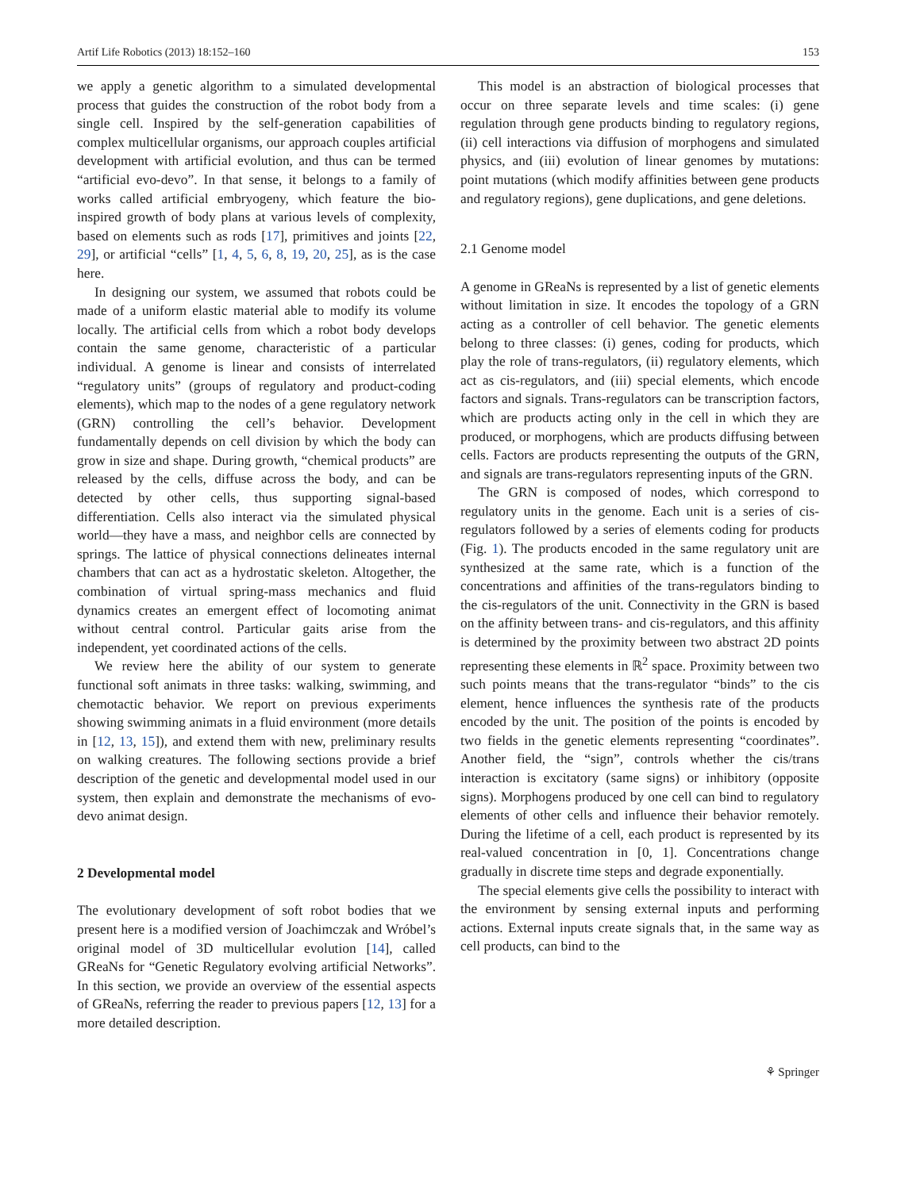Artif Life Robotics (2013) 18:152–160 153
we apply a genetic algorithm to a simulated developmental process that guides the construction of the robot body from a single cell. Inspired by the self-generation capabilities of complex multicellular organisms, our approach couples artificial development with artificial evolution, and thus can be termed “artificial evo-devo”. In that sense, it belongs to a family of works called artificial embryogeny, which feature the bio-inspired growth of body plans at various levels of complexity, based on elements such as rods [17], primitives and joints [22, 29], or artificial “cells” [1, 4, 5, 6, 8, 19, 20, 25], as is the case here.
In designing our system, we assumed that robots could be made of a uniform elastic material able to modify its volume locally. The artificial cells from which a robot body develops contain the same genome, characteristic of a particular individual. A genome is linear and consists of interrelated “regulatory units” (groups of regulatory and product-coding elements), which map to the nodes of a gene regulatory network (GRN) controlling the cell’s behavior. Development fundamentally depends on cell division by which the body can grow in size and shape. During growth, “chemical products” are released by the cells, diffuse across the body, and can be detected by other cells, thus supporting signal-based differentiation. Cells also interact via the simulated physical world—they have a mass, and neighbor cells are connected by springs. The lattice of physical connections delineates internal chambers that can act as a hydrostatic skeleton. Altogether, the combination of virtual spring-mass mechanics and fluid dynamics creates an emergent effect of locomoting animat without central control. Particular gaits arise from the independent, yet coordinated actions of the cells.
We review here the ability of our system to generate functional soft animats in three tasks: walking, swimming, and chemotactic behavior. We report on previous experiments showing swimming animats in a fluid environment (more details in [12, 13, 15]), and extend them with new, preliminary results on walking creatures. The following sections provide a brief description of the genetic and developmental model used in our system, then explain and demonstrate the mechanisms of evo-devo animat design.
2 Developmental model
The evolutionary development of soft robot bodies that we present here is a modified version of Joachimczak and Wróbel’s original model of 3D multicellular evolution [14], called GReaNs for “Genetic Regulatory evolving artificial Networks”. In this section, we provide an overview of the essential aspects of GReaNs, referring the reader to previous papers [12, 13] for a more detailed description.
This model is an abstraction of biological processes that occur on three separate levels and time scales: (i) gene regulation through gene products binding to regulatory regions, (ii) cell interactions via diffusion of morphogens and simulated physics, and (iii) evolution of linear genomes by mutations: point mutations (which modify affinities between gene products and regulatory regions), gene duplications, and gene deletions.
2.1 Genome model
A genome in GReaNs is represented by a list of genetic elements without limitation in size. It encodes the topology of a GRN acting as a controller of cell behavior. The genetic elements belong to three classes: (i) genes, coding for products, which play the role of trans-regulators, (ii) regulatory elements, which act as cis-regulators, and (iii) special elements, which encode factors and signals. Trans-regulators can be transcription factors, which are products acting only in the cell in which they are produced, or morphogens, which are products diffusing between cells. Factors are products representing the outputs of the GRN, and signals are trans-regulators representing inputs of the GRN.
The GRN is composed of nodes, which correspond to regulatory units in the genome. Each unit is a series of cis-regulators followed by a series of elements coding for products (Fig. 1). The products encoded in the same regulatory unit are synthesized at the same rate, which is a function of the concentrations and affinities of the trans-regulators binding to the cis-regulators of the unit. Connectivity in the GRN is based on the affinity between trans- and cis-regulators, and this affinity is determined by the proximity between two abstract 2D points representing these elements in ℝ<sup>2</sup> space. Proximity between two such points means that the trans-regulator “binds” to the cis element, hence influences the synthesis rate of the products encoded by the unit. The position of the points is encoded by two fields in the genetic elements representing “coordinates”. Another field, the “sign”, controls whether the cis/trans interaction is excitatory (same signs) or inhibitory (opposite signs). Morphogens produced by one cell can bind to regulatory elements of other cells and influence their behavior remotely. During the lifetime of a cell, each product is represented by its real-valued concentration in [0, 1]. Concentrations change gradually in discrete time steps and degrade exponentially.
The special elements give cells the possibility to interact with the environment by sensing external inputs and performing actions. External inputs create signals that, in the same way as cell products, can bind to the
⚘ Springer